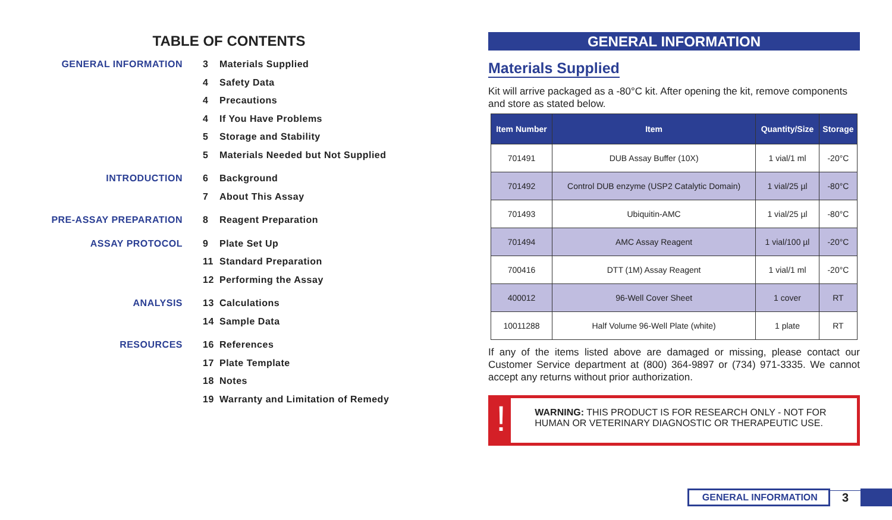TABLE OF CONTENTS
GENERAL INFORMATION 3 Materials Supplied
4 Safety Data
4 Precautions
4 If You Have Problems
5 Storage and Stability
5 Materials Needed but Not Supplied
INTRODUCTION 6 Background
7 About This Assay
PRE-ASSAY PREPARATION 8 Reagent Preparation
ASSAY PROTOCOL 9 Plate Set Up
11 Standard Preparation
12 Performing the Assay
ANALYSIS 13 Calculations
14 Sample Data
RESOURCES 16 References
17 Plate Template
18 Notes
19 Warranty and Limitation of Remedy
GENERAL INFORMATION
Materials Supplied
Kit will arrive packaged as a -80°C kit. After opening the kit, remove components and store as stated below.
| Item Number | Item | Quantity/Size | Storage |
| --- | --- | --- | --- |
| 701491 | DUB Assay Buffer (10X) | 1 vial/1 ml | -20°C |
| 701492 | Control DUB enzyme (USP2 Catalytic Domain) | 1 vial/25 µl | -80°C |
| 701493 | Ubiquitin-AMC | 1 vial/25 µl | -80°C |
| 701494 | AMC Assay Reagent | 1 vial/100 µl | -20°C |
| 700416 | DTT (1M) Assay Reagent | 1 vial/1 ml | -20°C |
| 400012 | 96-Well Cover Sheet | 1 cover | RT |
| 10011288 | Half Volume 96-Well Plate (white) | 1 plate | RT |
If any of the items listed above are damaged or missing, please contact our Customer Service department at (800) 364-9897 or (734) 971-3335. We cannot accept any returns without prior authorization.
!
WARNING: THIS PRODUCT IS FOR RESEARCH ONLY - NOT FOR HUMAN OR VETERINARY DIAGNOSTIC OR THERAPEUTIC USE.
GENERAL INFORMATION 3